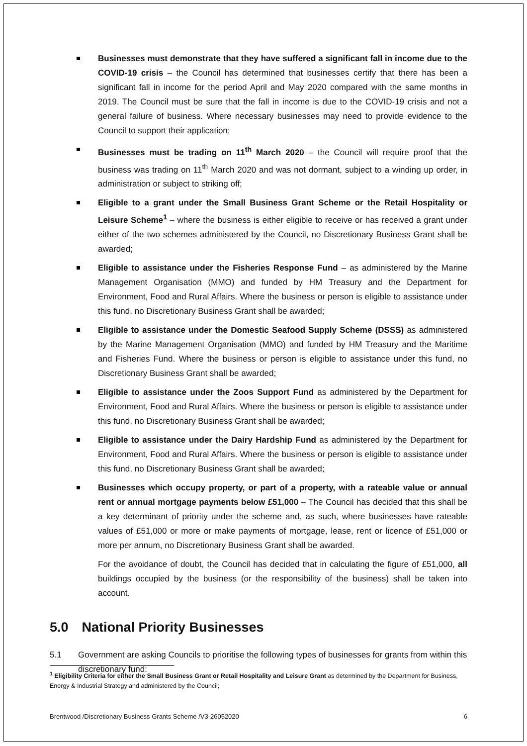Businesses must demonstrate that they have suffered a significant fall in income due to the COVID-19 crisis – the Council has determined that businesses certify that there has been a significant fall in income for the period April and May 2020 compared with the same months in 2019. The Council must be sure that the fall in income is due to the COVID-19 crisis and not a general failure of business. Where necessary businesses may need to provide evidence to the Council to support their application;
Businesses must be trading on 11<sup>th</sup> March 2020 – the Council will require proof that the business was trading on 11<sup>th</sup> March 2020 and was not dormant, subject to a winding up order, in administration or subject to striking off;
Eligible to a grant under the Small Business Grant Scheme or the Retail Hospitality or Leisure Scheme<sup>1</sup> – where the business is either eligible to receive or has received a grant under either of the two schemes administered by the Council, no Discretionary Business Grant shall be awarded;
Eligible to assistance under the Fisheries Response Fund – as administered by the Marine Management Organisation (MMO) and funded by HM Treasury and the Department for Environment, Food and Rural Affairs. Where the business or person is eligible to assistance under this fund, no Discretionary Business Grant shall be awarded;
Eligible to assistance under the Domestic Seafood Supply Scheme (DSSS) as administered by the Marine Management Organisation (MMO) and funded by HM Treasury and the Maritime and Fisheries Fund. Where the business or person is eligible to assistance under this fund, no Discretionary Business Grant shall be awarded;
Eligible to assistance under the Zoos Support Fund as administered by the Department for Environment, Food and Rural Affairs. Where the business or person is eligible to assistance under this fund, no Discretionary Business Grant shall be awarded;
Eligible to assistance under the Dairy Hardship Fund as administered by the Department for Environment, Food and Rural Affairs. Where the business or person is eligible to assistance under this fund, no Discretionary Business Grant shall be awarded;
Businesses which occupy property, or part of a property, with a rateable value or annual rent or annual mortgage payments below £51,000 – The Council has decided that this shall be a key determinant of priority under the scheme and, as such, where businesses have rateable values of £51,000 or more or make payments of mortgage, lease, rent or licence of £51,000 or more per annum, no Discretionary Business Grant shall be awarded.
For the avoidance of doubt, the Council has decided that in calculating the figure of £51,000, all buildings occupied by the business (or the responsibility of the business) shall be taken into account.
5.0 National Priority Businesses
5.1 Government are asking Councils to prioritise the following types of businesses for grants from within this discretionary fund:
<sup>1</sup> Eligibility Criteria for either the Small Business Grant or Retail Hospitality and Leisure Grant as determined by the Department for Business, Energy & Industrial Strategy and administered by the Council;
Brentwood /Discretionary Business Grants Scheme /V3-26052020 6